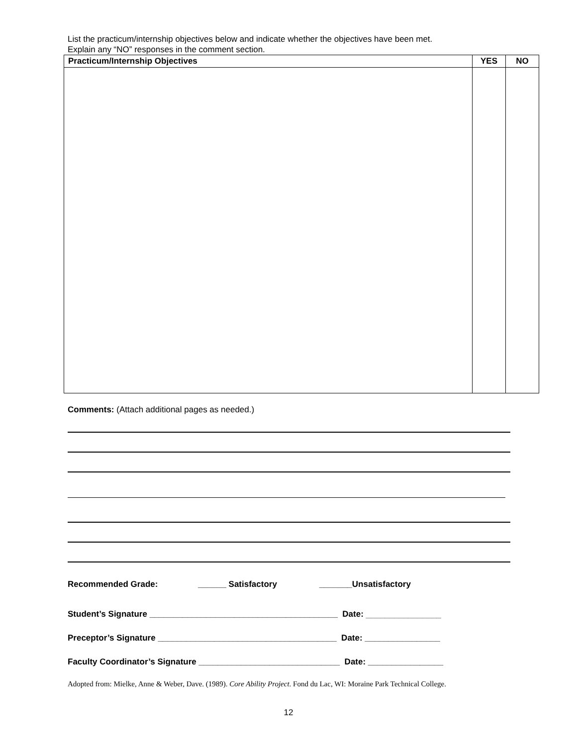List the practicum/internship objectives below and indicate whether the objectives have been met.
Explain any “NO” responses in the comment section.
| Practicum/Internship Objectives | YES | NO |
| --- | --- | --- |
Comments: (Attach additional pages as needed.)
Recommended Grade: ______ Satisfactory _______Unsatisfactory
Student’s Signature ________________________________________ Date: ________________
Preceptor’s Signature ______________________________________ Date: ________________
Faculty Coordinator’s Signature ______________________________ Date: ________________
Adopted from: Mielke, Anne & Weber, Dave. (1989). Core Ability Project. Fond du Lac, WI: Moraine Park Technical College.
12